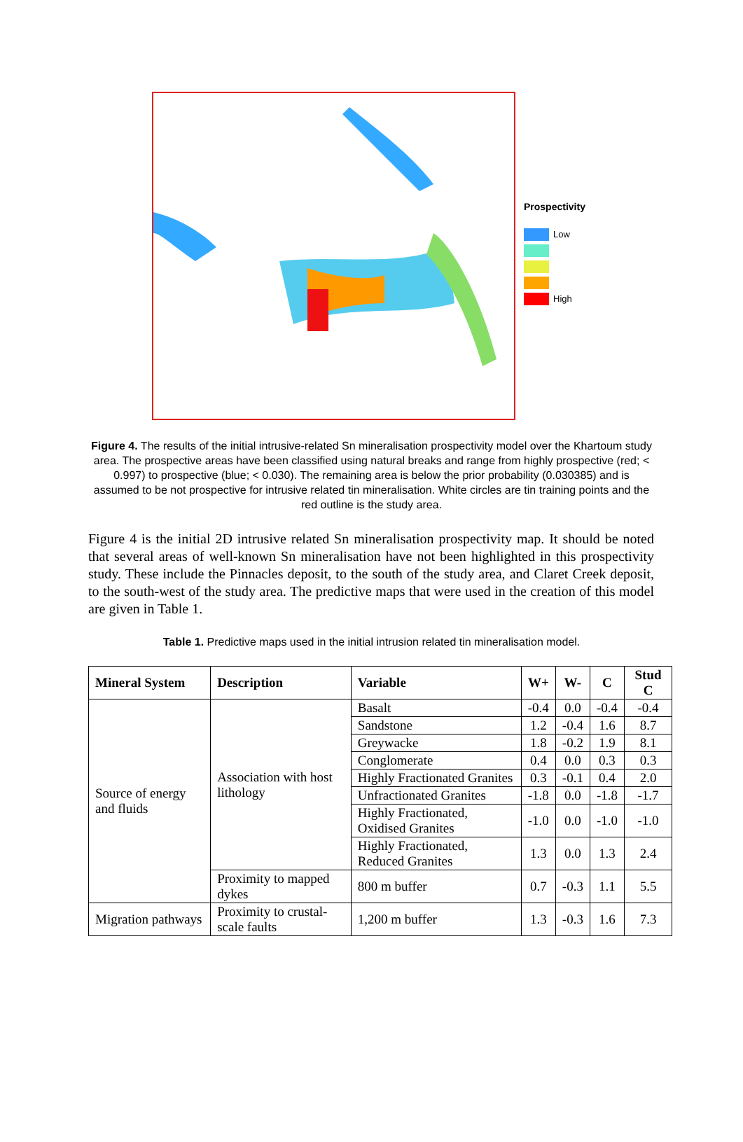Prospectivity
Low
High
Figure 4. The results of the initial intrusive-related Sn mineralisation prospectivity model over the Khartoum study area. The prospective areas have been classified using natural breaks and range from highly prospective (red; < 0.997) to prospective (blue; < 0.030). The remaining area is below the prior probability (0.030385) and is assumed to be not prospective for intrusive related tin mineralisation. White circles are tin training points and the red outline is the study area.
Figure 4 is the initial 2D intrusive related Sn mineralisation prospectivity map. It should be noted that several areas of well-known Sn mineralisation have not been highlighted in this prospectivity study. These include the Pinnacles deposit, to the south of the study area, and Claret Creek deposit, to the south-west of the study area. The predictive maps that were used in the creation of this model are given in Table 1.
Table 1. Predictive maps used in the initial intrusion related tin mineralisation model.
| Mineral System | Description | Variable | W+ | W- | C | Stud C |
| --- | --- | --- | --- | --- | --- | --- |
| Source of energy and fluids | Association with host lithology | Basalt | -0.4 | 0.0 | -0.4 | -0.4 |
| | | Sandstone | 1.2 | -0.4 | 1.6 | 8.7 |
| | | Greywacke | 1.8 | -0.2 | 1.9 | 8.1 |
| | | Conglomerate | 0.4 | 0.0 | 0.3 | 0.3 |
| | | Highly Fractionated Granites | 0.3 | -0.1 | 0.4 | 2.0 |
| | | Unfractionated Granites | -1.8 | 0.0 | -1.8 | -1.7 |
| | | Highly Fractionated, Oxidised Granites | -1.0 | 0.0 | -1.0 | -1.0 |
| | | Highly Fractionated, Reduced Granites | 1.3 | 0.0 | 1.3 | 2.4 |
| | Proximity to mapped dykes | 800 m buffer | 0.7 | -0.3 | 1.1 | 5.5 |
| Migration pathways | Proximity to crustal-scale faults | 1,200 m buffer | 1.3 | -0.3 | 1.6 | 7.3 |